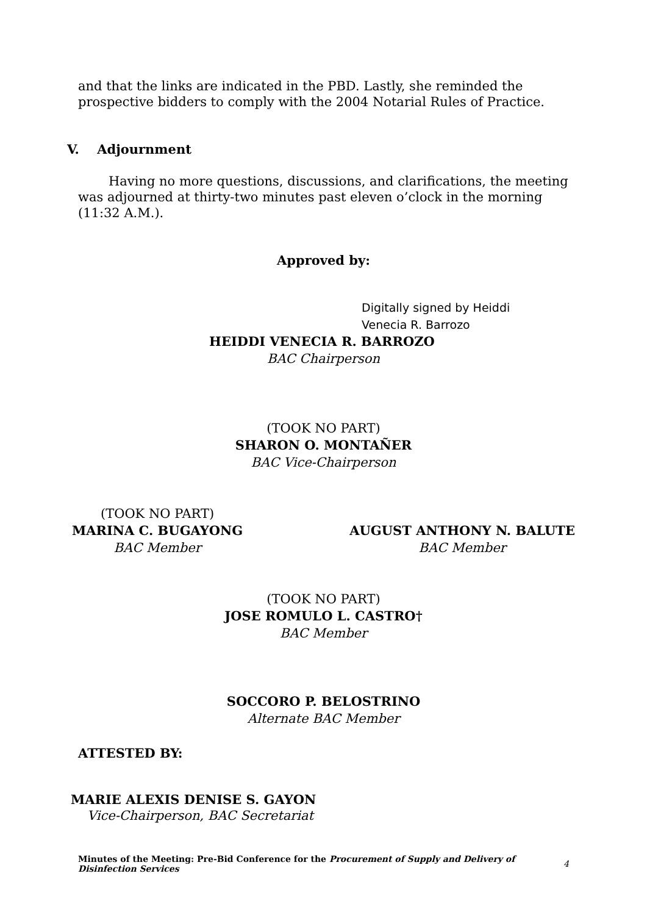and that the links are indicated in the PBD. Lastly, she reminded the prospective bidders to comply with the 2004 Notarial Rules of Practice.
V. Adjournment
Having no more questions, discussions, and clarifications, the meeting was adjourned at thirty-two minutes past eleven o’clock in the morning (11:32 A.M.).
Approved by:
Digitally signed by Heiddi
Venecia R. Barrozo
HEIDDI VENECIA R. BARROZO
BAC Chairperson
(TOOK NO PART)
SHARON O. MONTAÑER
BAC Vice-Chairperson
(TOOK NO PART)
MARINA C. BUGAYONG
BAC Member
AUGUST ANTHONY N. BALUTE
BAC Member
(TOOK NO PART)
JOSE ROMULO L. CASTRO†
BAC Member
SOCCORO P. BELOSTRINO
Alternate BAC Member
ATTESTED BY:
MARIE ALEXIS DENISE S. GAYON
Vice-Chairperson, BAC Secretariat
Minutes of the Meeting: Pre-Bid Conference for the Procurement of Supply and Delivery of Disinfection Services 4